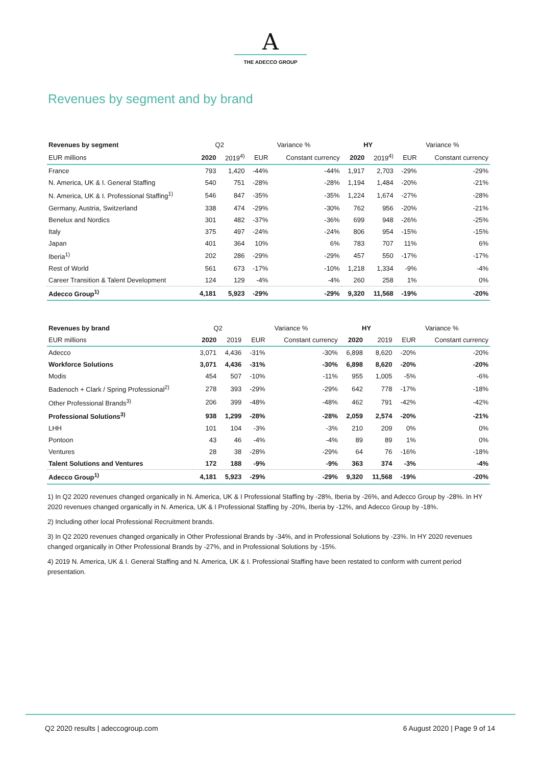A
THE ADECCO GROUP
Revenues by segment and by brand
| Revenues by segment | Q2 | | Variance % | | HY | | Variance % | |
| --- | --- | --- | --- | --- | --- | --- | --- | --- |
| EUR millions | 2020 | 2019<sup>4)</sup> | EUR | Constant currency | 2020 | 2019<sup>4)</sup> | EUR | Constant currency |
| France | 793 | 1,420 | -44% | -44% | 1,917 | 2,703 | -29% | -29% |
| N. America, UK & I. General Staffing | 540 | 751 | -28% | -28% | 1,194 | 1,484 | -20% | -21% |
| N. America, UK & I. Professional Staffing<sup>1)</sup> | 546 | 847 | -35% | -35% | 1,224 | 1,674 | -27% | -28% |
| Germany, Austria, Switzerland | 338 | 474 | -29% | -30% | 762 | 956 | -20% | -21% |
| Benelux and Nordics | 301 | 482 | -37% | -36% | 699 | 948 | -26% | -25% |
| Italy | 375 | 497 | -24% | -24% | 806 | 954 | -15% | -15% |
| Japan | 401 | 364 | 10% | 6% | 783 | 707 | 11% | 6% |
| Iberia<sup>1)</sup> | 202 | 286 | -29% | -29% | 457 | 550 | -17% | -17% |
| Rest of World | 561 | 673 | -17% | -10% | 1,218 | 1,334 | -9% | -4% |
| Career Transition & Talent Development | 124 | 129 | -4% | -4% | 260 | 258 | 1% | 0% |
| Adecco Group<sup>1)</sup> | 4,181 | 5,923 | -29% | -29% | 9,320 | 11,568 | -19% | -20% |
| Revenues by brand | Q2 | | Variance % | | HY | | Variance % | |
| --- | --- | --- | --- | --- | --- | --- | --- | --- |
| EUR millions | 2020 | 2019 | EUR | Constant currency | 2020 | 2019 | EUR | Constant currency |
| Adecco | 3,071 | 4,436 | -31% | -30% | 6,898 | 8,620 | -20% | -20% |
| Workforce Solutions | 3,071 | 4,436 | -31% | -30% | 6,898 | 8,620 | -20% | -20% |
| Modis | 454 | 507 | -10% | -11% | 955 | 1,005 | -5% | -6% |
| Badenoch + Clark / Spring Professional<sup>2)</sup> | 278 | 393 | -29% | -29% | 642 | 778 | -17% | -18% |
| Other Professional Brands<sup>3)</sup> | 206 | 399 | -48% | -48% | 462 | 791 | -42% | -42% |
| Professional Solutions<sup>3)</sup> | 938 | 1,299 | -28% | -28% | 2,059 | 2,574 | -20% | -21% |
| LHH | 101 | 104 | -3% | -3% | 210 | 209 | 0% | 0% |
| Pontoon | 43 | 46 | -4% | -4% | 89 | 89 | 1% | 0% |
| Ventures | 28 | 38 | -28% | -29% | 64 | 76 | -16% | -18% |
| Talent Solutions and Ventures | 172 | 188 | -9% | -9% | 363 | 374 | -3% | -4% |
| Adecco Group<sup>1)</sup> | 4,181 | 5,923 | -29% | -29% | 9,320 | 11,568 | -19% | -20% |
1) In Q2 2020 revenues changed organically in N. America, UK & I Professional Staffing by -28%, Iberia by -26%, and Adecco Group by -28%. In HY 2020 revenues changed organically in N. America, UK & I Professional Staffing by -20%, Iberia by -12%, and Adecco Group by -18%.
2) Including other local Professional Recruitment brands.
3) In Q2 2020 revenues changed organically in Other Professional Brands by -34%, and in Professional Solutions by -23%. In HY 2020 revenues changed organically in Other Professional Brands by -27%, and in Professional Solutions by -15%.
4) 2019 N. America, UK & I. General Staffing and N. America, UK & I. Professional Staffing have been restated to conform with current period presentation.
Q2 2020 results | adeccogroup.com 6 August 2020 | Page 9 of 14